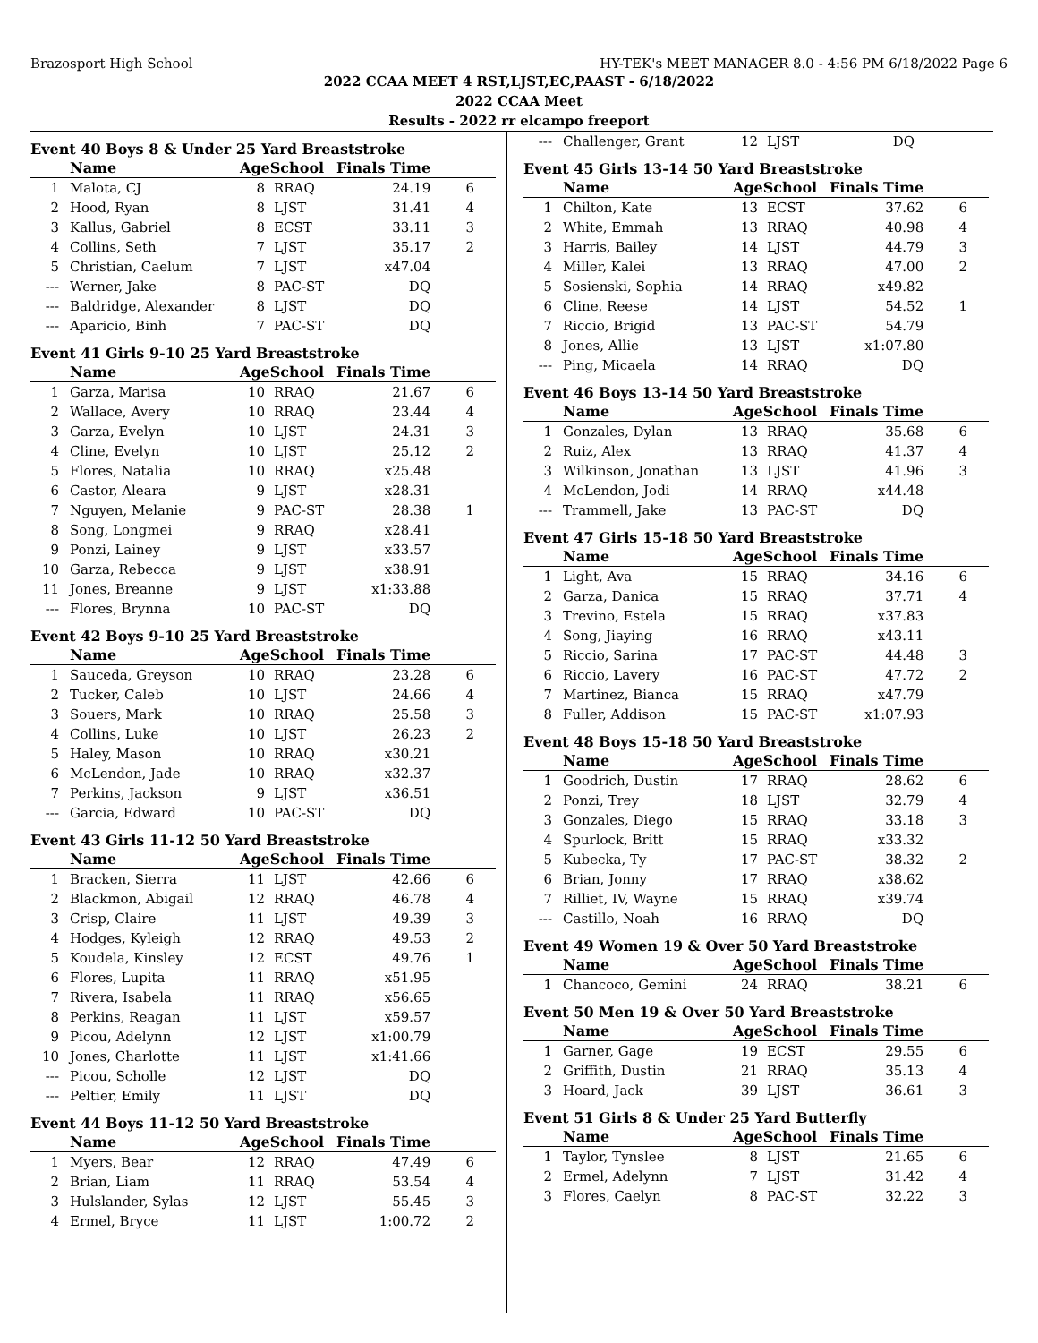Brazosport High School HY-TEK's MEET MANAGER 8.0 - 4:56 PM 6/18/2022 Page 6
2022 CCAA MEET 4 RST,LJST,EC,PAAST - 6/18/2022
2022 CCAA Meet
Results - 2022 rr elcampo freeport
Event 40 Boys 8 & Under 25 Yard Breaststroke
| | Name | AgeSchool | | Finals Time | |
| --- | --- | --- | --- | --- | --- |
| 1 | Malota, CJ | 8 | RRAQ | 24.19 | 6 |
| 2 | Hood, Ryan | 8 | LJST | 31.41 | 4 |
| 3 | Kallus, Gabriel | 8 | ECST | 33.11 | 3 |
| 4 | Collins, Seth | 7 | LJST | 35.17 | 2 |
| 5 | Christian, Caelum | 7 | LJST | x47.04 | |
| --- | Werner, Jake | 8 | PAC-ST | DQ | |
| --- | Baldridge, Alexander | 8 | LJST | DQ | |
| --- | Aparicio, Binh | 7 | PAC-ST | DQ | |
Event 41 Girls 9-10 25 Yard Breaststroke
| | Name | AgeSchool | | Finals Time | |
| --- | --- | --- | --- | --- | --- |
| 1 | Garza, Marisa | 10 | RRAQ | 21.67 | 6 |
| 2 | Wallace, Avery | 10 | RRAQ | 23.44 | 4 |
| 3 | Garza, Evelyn | 10 | LJST | 24.31 | 3 |
| 4 | Cline, Evelyn | 10 | LJST | 25.12 | 2 |
| 5 | Flores, Natalia | 10 | RRAQ | x25.48 | |
| 6 | Castor, Aleara | 9 | LJST | x28.31 | |
| 7 | Nguyen, Melanie | 9 | PAC-ST | 28.38 | 1 |
| 8 | Song, Longmei | 9 | RRAQ | x28.41 | |
| 9 | Ponzi, Lainey | 9 | LJST | x33.57 | |
| 10 | Garza, Rebecca | 9 | LJST | x38.91 | |
| 11 | Jones, Breanne | 9 | LJST | x1:33.88 | |
| --- | Flores, Brynna | 10 | PAC-ST | DQ | |
Event 42 Boys 9-10 25 Yard Breaststroke
| | Name | AgeSchool | | Finals Time | |
| --- | --- | --- | --- | --- | --- |
| 1 | Sauceda, Greyson | 10 | RRAQ | 23.28 | 6 |
| 2 | Tucker, Caleb | 10 | LJST | 24.66 | 4 |
| 3 | Souers, Mark | 10 | RRAQ | 25.58 | 3 |
| 4 | Collins, Luke | 10 | LJST | 26.23 | 2 |
| 5 | Haley, Mason | 10 | RRAQ | x30.21 | |
| 6 | McLendon, Jade | 10 | RRAQ | x32.37 | |
| 7 | Perkins, Jackson | 9 | LJST | x36.51 | |
| --- | Garcia, Edward | 10 | PAC-ST | DQ | |
Event 43 Girls 11-12 50 Yard Breaststroke
| | Name | AgeSchool | | Finals Time | |
| --- | --- | --- | --- | --- | --- |
| 1 | Bracken, Sierra | 11 | LJST | 42.66 | 6 |
| 2 | Blackmon, Abigail | 12 | RRAQ | 46.78 | 4 |
| 3 | Crisp, Claire | 11 | LJST | 49.39 | 3 |
| 4 | Hodges, Kyleigh | 12 | RRAQ | 49.53 | 2 |
| 5 | Koudela, Kinsley | 12 | ECST | 49.76 | 1 |
| 6 | Flores, Lupita | 11 | RRAQ | x51.95 | |
| 7 | Rivera, Isabela | 11 | RRAQ | x56.65 | |
| 8 | Perkins, Reagan | 11 | LJST | x59.57 | |
| 9 | Picou, Adelynn | 12 | LJST | x1:00.79 | |
| 10 | Jones, Charlotte | 11 | LJST | x1:41.66 | |
| --- | Picou, Scholle | 12 | LJST | DQ | |
| --- | Peltier, Emily | 11 | LJST | DQ | |
Event 44 Boys 11-12 50 Yard Breaststroke
| | Name | AgeSchool | | Finals Time | |
| --- | --- | --- | --- | --- | --- |
| 1 | Myers, Bear | 12 | RRAQ | 47.49 | 6 |
| 2 | Brian, Liam | 11 | RRAQ | 53.54 | 4 |
| 3 | Hulslander, Sylas | 12 | LJST | 55.45 | 3 |
| 4 | Ermel, Bryce | 11 | LJST | 1:00.72 | 2 |
| --- | Challenger, Grant | 12 | LJST | DQ | |
Event 45 Girls 13-14 50 Yard Breaststroke
| | Name | AgeSchool | | Finals Time | |
| --- | --- | --- | --- | --- | --- |
| 1 | Chilton, Kate | 13 | ECST | 37.62 | 6 |
| 2 | White, Emmah | 13 | RRAQ | 40.98 | 4 |
| 3 | Harris, Bailey | 14 | LJST | 44.79 | 3 |
| 4 | Miller, Kalei | 13 | RRAQ | 47.00 | 2 |
| 5 | Sosienski, Sophia | 14 | RRAQ | x49.82 | |
| 6 | Cline, Reese | 14 | LJST | 54.52 | 1 |
| 7 | Riccio, Brigid | 13 | PAC-ST | 54.79 | |
| 8 | Jones, Allie | 13 | LJST | x1:07.80 | |
| --- | Ping, Micaela | 14 | RRAQ | DQ | |
Event 46 Boys 13-14 50 Yard Breaststroke
| | Name | AgeSchool | | Finals Time | |
| --- | --- | --- | --- | --- | --- |
| 1 | Gonzales, Dylan | 13 | RRAQ | 35.68 | 6 |
| 2 | Ruiz, Alex | 13 | RRAQ | 41.37 | 4 |
| 3 | Wilkinson, Jonathan | 13 | LJST | 41.96 | 3 |
| 4 | McLendon, Jodi | 14 | RRAQ | x44.48 | |
| --- | Trammell, Jake | 13 | PAC-ST | DQ | |
Event 47 Girls 15-18 50 Yard Breaststroke
| | Name | AgeSchool | | Finals Time | |
| --- | --- | --- | --- | --- | --- |
| 1 | Light, Ava | 15 | RRAQ | 34.16 | 6 |
| 2 | Garza, Danica | 15 | RRAQ | 37.71 | 4 |
| 3 | Trevino, Estela | 15 | RRAQ | x37.83 | |
| 4 | Song, Jiaying | 16 | RRAQ | x43.11 | |
| 5 | Riccio, Sarina | 17 | PAC-ST | 44.48 | 3 |
| 6 | Riccio, Lavery | 16 | PAC-ST | 47.72 | 2 |
| 7 | Martinez, Bianca | 15 | RRAQ | x47.79 | |
| 8 | Fuller, Addison | 15 | PAC-ST | x1:07.93 | |
Event 48 Boys 15-18 50 Yard Breaststroke
| | Name | AgeSchool | | Finals Time | |
| --- | --- | --- | --- | --- | --- |
| 1 | Goodrich, Dustin | 17 | RRAQ | 28.62 | 6 |
| 2 | Ponzi, Trey | 18 | LJST | 32.79 | 4 |
| 3 | Gonzales, Diego | 15 | RRAQ | 33.18 | 3 |
| 4 | Spurlock, Britt | 15 | RRAQ | x33.32 | |
| 5 | Kubecka, Ty | 17 | PAC-ST | 38.32 | 2 |
| 6 | Brian, Jonny | 17 | RRAQ | x38.62 | |
| 7 | Rilliet, IV, Wayne | 15 | RRAQ | x39.74 | |
| --- | Castillo, Noah | 16 | RRAQ | DQ | |
Event 49 Women 19 & Over 50 Yard Breaststroke
| | Name | AgeSchool | | Finals Time | |
| --- | --- | --- | --- | --- | --- |
| 1 | Chancoco, Gemini | 24 | RRAQ | 38.21 | 6 |
Event 50 Men 19 & Over 50 Yard Breaststroke
| | Name | AgeSchool | | Finals Time | |
| --- | --- | --- | --- | --- | --- |
| 1 | Garner, Gage | 19 | ECST | 29.55 | 6 |
| 2 | Griffith, Dustin | 21 | RRAQ | 35.13 | 4 |
| 3 | Hoard, Jack | 39 | LJST | 36.61 | 3 |
Event 51 Girls 8 & Under 25 Yard Butterfly
| | Name | AgeSchool | | Finals Time | |
| --- | --- | --- | --- | --- | --- |
| 1 | Taylor, Tynslee | 8 | LJST | 21.65 | 6 |
| 2 | Ermel, Adelynn | 7 | LJST | 31.42 | 4 |
| 3 | Flores, Caelyn | 8 | PAC-ST | 32.22 | 3 |